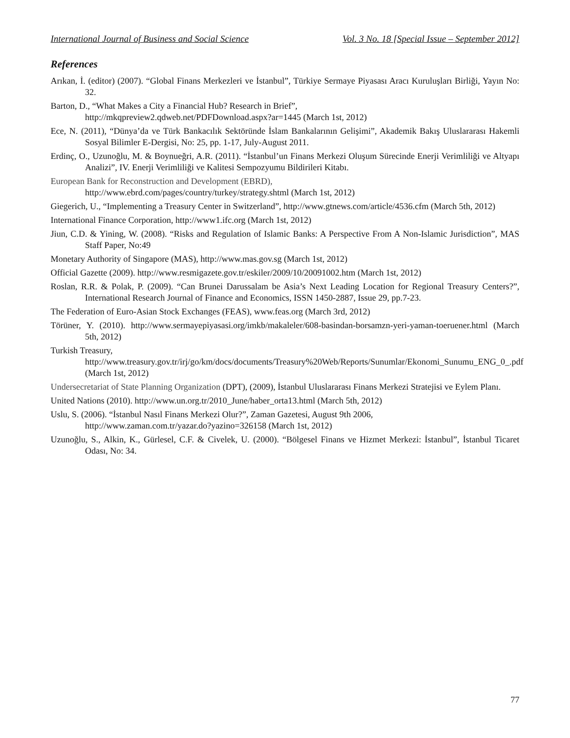International Journal of Business and Social Science Vol. 3 No. 18 [Special Issue – September 2012]
References
Arıkan, İ. (editor) (2007). “Global Finans Merkezleri ve İstanbul”, Türkiye Sermaye Piyasası Aracı Kuruluşları Birliği, Yayın No: 32.
Barton, D., “What Makes a City a Financial Hub? Research in Brief”,
http://mkqpreview2.qdweb.net/PDFDownload.aspx?ar=1445 (March 1st, 2012)
Ece, N. (2011), “Dünya’da ve Türk Bankacılık Sektöründe İslam Bankalarının Gelişimi”, Akademik Bakış Uluslararası Hakemli Sosyal Bilimler E-Dergisi, No: 25, pp. 1-17, July-August 2011.
Erdinç, O., Uzunoğlu, M. & Boynueğri, A.R. (2011). “İstanbul’un Finans Merkezi Oluşum Sürecinde Enerji Verimliliği ve Altyapı Analizi”, IV. Enerji Verimliliği ve Kalitesi Sempozyumu Bildirileri Kitabı.
European Bank for Reconstruction and Development (EBRD),
http://www.ebrd.com/pages/country/turkey/strategy.shtml (March 1st, 2012)
Giegerich, U., “Implementing a Treasury Center in Switzerland”, http://www.gtnews.com/article/4536.cfm (March 5th, 2012)
International Finance Corporation, http://www1.ifc.org (March 1st, 2012)
Jiun, C.D. & Yining, W. (2008). “Risks and Regulation of Islamic Banks: A Perspective From A Non-Islamic Jurisdiction”, MAS Staff Paper, No:49
Monetary Authority of Singapore (MAS), http://www.mas.gov.sg (March 1st, 2012)
Official Gazette (2009). http://www.resmigazete.gov.tr/eskiler/2009/10/20091002.htm (March 1st, 2012)
Roslan, R.R. & Polak, P. (2009). “Can Brunei Darussalam be Asia’s Next Leading Location for Regional Treasury Centers?”, International Research Journal of Finance and Economics, ISSN 1450-2887, Issue 29, pp.7-23.
The Federation of Euro-Asian Stock Exchanges (FEAS), www.feas.org (March 3rd, 2012)
Törüner, Y. (2010). http://www.sermayepiyasasi.org/imkb/makaleler/608-basindan-borsamzn-yeri-yaman-toeruener.html (March 5th, 2012)
Turkish Treasury,
http://www.treasury.gov.tr/irj/go/km/docs/documents/Treasury%20Web/Reports/Sunumlar/Ekonomi_Sunumu_ENG_0_.pdf (March 1st, 2012)
Undersecretariat of State Planning Organization (DPT), (2009), İstanbul Uluslararası Finans Merkezi Stratejisi ve Eylem Planı.
United Nations (2010). http://www.un.org.tr/2010_June/haber_orta13.html (March 5th, 2012)
Uslu, S. (2006). “İstanbul Nasıl Finans Merkezi Olur?”, Zaman Gazetesi, August 9th 2006,
http://www.zaman.com.tr/yazar.do?yazino=326158 (March 1st, 2012)
Uzunoğlu, S., Alkin, K., Gürlesel, C.F. & Civelek, U. (2000). “Bölgesel Finans ve Hizmet Merkezi: İstanbul”, İstanbul Ticaret Odası, No: 34.
77